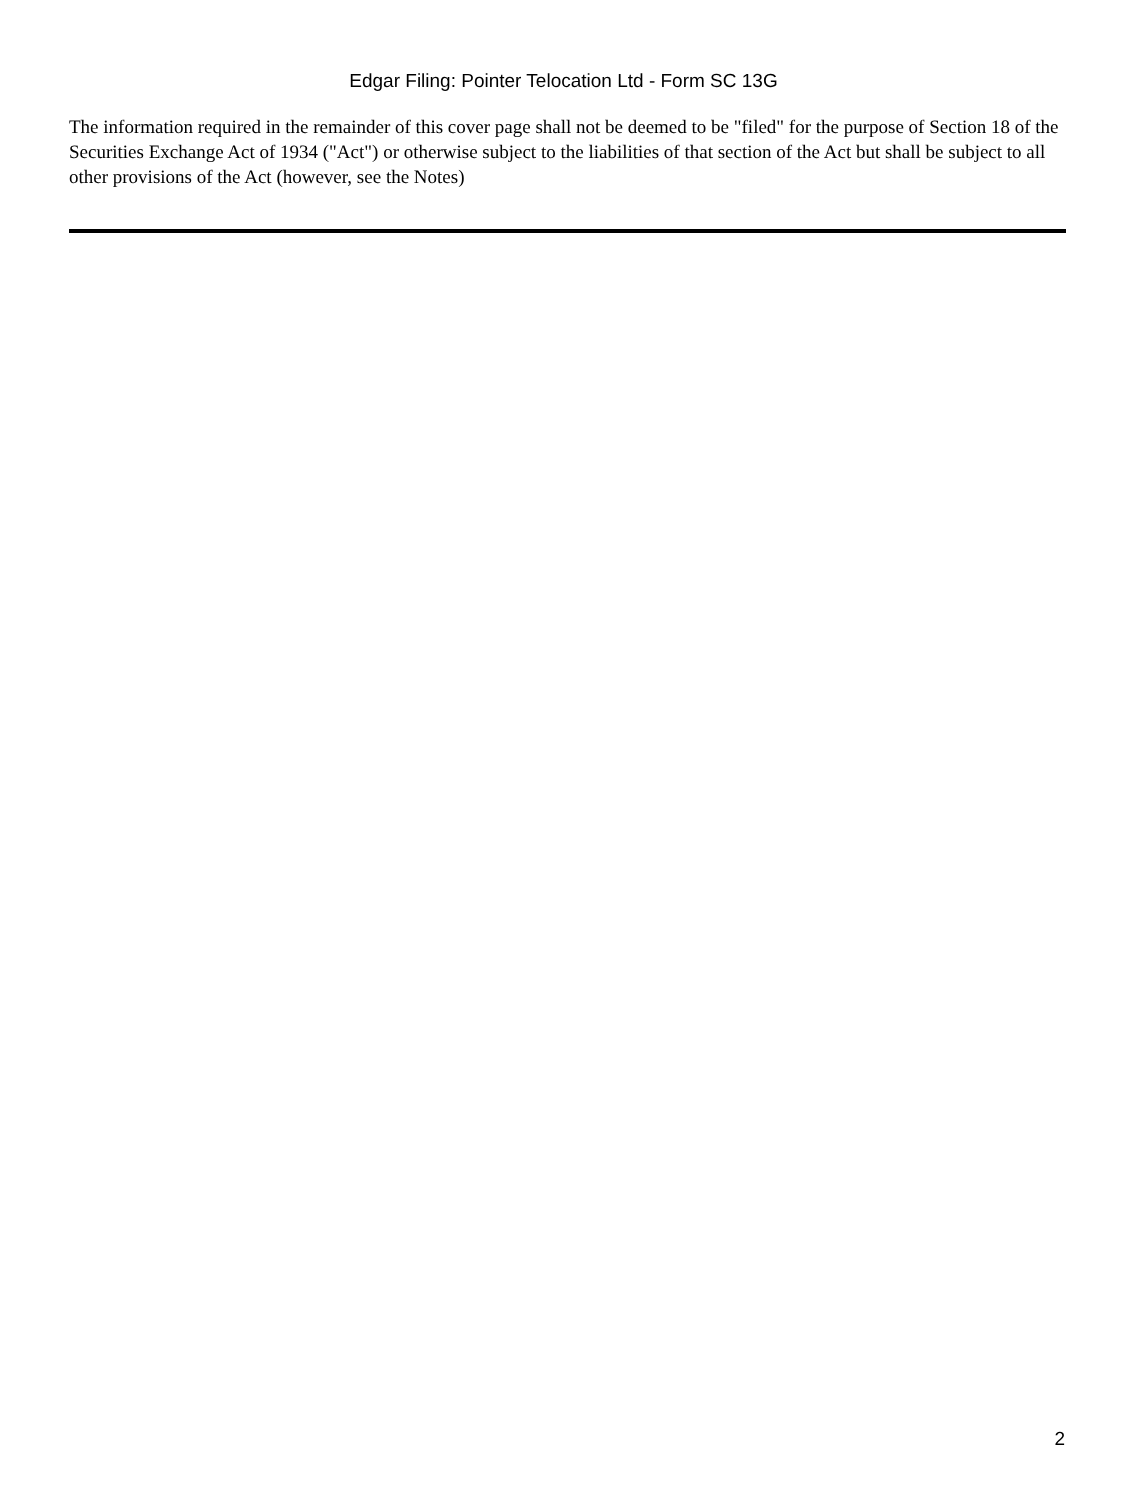Edgar Filing: Pointer Telocation Ltd - Form SC 13G
The information required in the remainder of this cover page shall not be deemed to be "filed" for the purpose of Section 18 of the Securities Exchange Act of 1934 ("Act") or otherwise subject to the liabilities of that section of the Act but shall be subject to all other provisions of the Act (however, see the Notes)
2